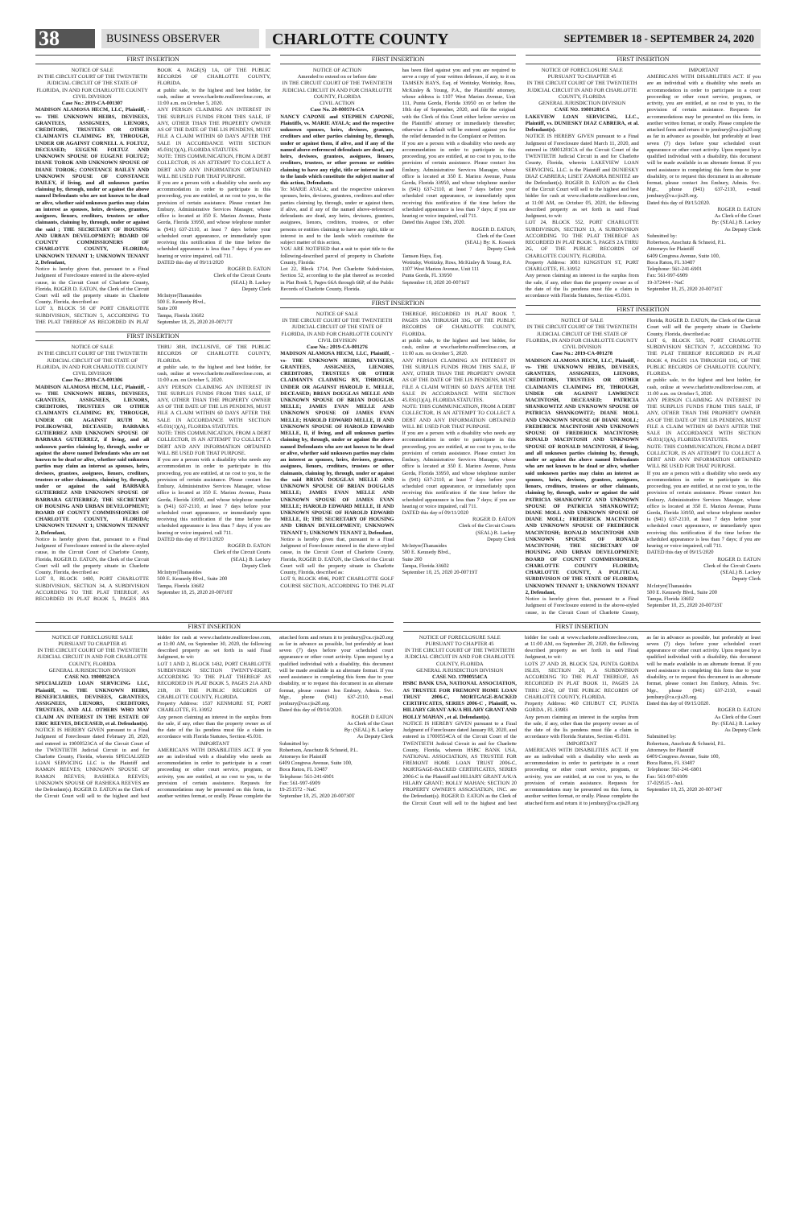38
BUSINESS OBSERVER
CHARLOTTE COUNTY SEPTEMBER 18 - SEPTEMBER 24, 2020
FIRST INSERTION
NOTICE OF SALE
IN THE CIRCUIT COURT OF THE TWENTIETH JUDICIAL CIRCUIT OF THE STATE OF FLORIDA, IN AND FOR CHARLOTTE COUNTY
CIVIL DIVISION
Case No.: 2019-CA-001307
MADISON ALAMOSA HECM, LLC, Plaintiff, -vs- THE UNKNOWN HEIRS, DEVISEES, GRANTEES, ASSIGNEES, LIENORS, CREDITORS, TRUSTEES OR OTHER CLAIMANTS CLAIMING BY, THROUGH, UNDER OR AGAINST CORNELL A. FOLTUZ, DECEASED; EUGENE FOLTUZ AND UNKNOWN SPOUSE OF EUGENE FOLTUZ; DIANE TOROK AND UNKNOWN SPOUSE OF DIANE TOROK; CONSTANCE BAILEY AND UNKNOWN SPOUSE OF CONSTANCE BAILEY, if living, and all unknown parties claiming by, through, under or against the above named Defendants who are not known to be dead or alive, whether said unknown parties may claim an interest as spouses, heirs, devisees, grantees, assignees, lienors, creditors, trustees or other claimants, claiming by, through, under or against the said ; THE SECRETARY OF HOUSING AND URBAN DEVELOPMENT; BOARD OF COUNTY COMMISSIONERS OF CHARLOTTE COUNTY, FLORIDA; UNKNOWN TENANT 1; UNKNOWN TENANT 2, Defendant,
Notice is hereby given that, pursuant to a Final Judgment of Foreclosure entered in the above-styled cause, in the Circuit Court of Charlotte County, Florida, ROGER D. EATON, the Clerk of the Circuit Court will sell the property situate in Charlotte County, Florida, described as:
LOT 3, BLOCK 58 OF PORT CHARLOTTE SUBDIVISION, SECTION 5, ACCORDING TO THE PLAT THEREOF AS RECORDED IN PLAT BOOK 4, PAGE(S) 1A, OF THE PUBLIC RECORDS OF CHARLOTTE COUNTY, FLORIDA.
at public sale, to the highest and best bidder, for cash, online at www.charlotte.realforeclose.com, at 11:00 a.m. on October 5, 2020.
ANY PERSON CLAIMING AN INTEREST IN THE SURPLUS FUNDS FROM THIS SALE, IF ANY, OTHER THAN THE PROPERTY OWNER AS OF THE DATE OF THE LIS PENDENS, MUST FILE A CLAIM WITHIN 60 DAYS AFTER THE SALE IN ACCORDANCE WITH SECTION 45.031(1)(A), FLORIDA STATUTES.
NOTE: THIS COMMUNICATION, FROM A DEBT COLLECTOR, IS AN ATTEMPT TO COLLECT A DEBT AND ANY INFORMATION OBTAINED WILL BE USED FOR THAT PURPOSE.
If you are a person with a disability who needs any accommodation in order to participate in this proceeding, you are entitled, at no cost to you, to the provision of certain assistance. Please contact Jon Embury, Administrative Services Manager, whose office is located at 350 E. Marion Avenue, Punta Gorda, Florida 33950, and whose telephone number is (941) 637-2110, at least 7 days before your scheduled court appearance, or immediately upon receiving this notification if the time before the scheduled appearance is less than 7 days; if you are hearing or voice impaired, call 711.
DATED this day of 09/11/2020
ROGER D. EATON
Clerk of the Circuit Courts
(SEAL) B. Lackey
Deputy Clerk
McIntyre|Thanasides
500 E. Kennedy Blvd.,
Suite 200
Tampa, Florida 33602
September 18, 25, 2020 20-00717T
FIRST INSERTION
NOTICE OF SALE
IN THE CIRCUIT COURT OF THE TWENTIETH JUDICIAL CIRCUIT OF THE STATE OF FLORIDA, IN AND FOR CHARLOTTE COUNTY
CIVIL DIVISION
Case No.: 2019-CA-001306
MADISON ALAMOSA HECM, LLC, Plaintiff, -vs- THE UNKNOWN HEIRS, DEVISEES, GRANTEES, ASSIGNEES, LIENORS, CREDITORS, TRUSTEES OR OTHER CLAIMANTS CLAIMING BY, THROUGH, UNDER OR AGAINST RUTH M. POLIKOWSKI, DECEASED; BARBARA GUTIERREZ AND UNKNOWN SPOUSE OF BARBARA GUTIERREZ, if living, and all unknown parties claiming by, through, under or against the above named Defendants who are not known to be dead or alive, whether said unknown parties may claim an interest as spouses, heirs, devisees, grantees, assignees, lienors, creditors, trustees or other claimants, claiming by, through, under or against the said BARBARA GUTIERREZ AND UNKNOWN SPOUSE OF BARBARA GUTIERREZ; THE SECRETARY OF HOUSING AND URBAN DEVELOPMENT; BOARD OF COUNTY COMMISSIONERS OF CHARLOTTE COUNTY, FLORIDA; UNKNOWN TENANT 1; UNKNOWN TENANT 2, Defendant,
Notice is hereby given that, pursuant to a Final Judgment of Foreclosure entered in the above-styled cause, in the Circuit Court of Charlotte County, Florida, ROGER D. EATON, the Clerk of the Circuit Court will sell the property situate in Charlotte County, Florida, described as:
LOT 8, BLOCK 1480, PORT CHARLOTTE SUBDIVISION, SECTION 34, A SUBDIVISION ACCORDING TO THE PLAT THEREOF, AS RECORDED IN PLAT BOOK 5, PAGES 38A THRU 38H, INCLUSIVE, OF THE PUBLIC RECORDS OF CHARLOTTE COUNTY, FLORIDA.
at public sale, to the highest and best bidder, for cash, online at www.charlotte.realforeclose.com, at 11:00 a.m. on October 5, 2020.
ANY PERSON CLAIMING AN INTEREST IN THE SURPLUS FUNDS FROM THIS SALE, IF ANY, OTHER THAN THE PROPERTY OWNER AS OF THE DATE OF THE LIS PENDENS, MUST FILE A CLAIM WITHIN 60 DAYS AFTER THE SALE IN ACCORDANCE WITH SECTION 45.031(1)(A), FLORIDA STATUTES.
NOTE: THIS COMMUNICATION, FROM A DEBT COLLECTOR, IS AN ATTEMPT TO COLLECT A DEBT AND ANY INFORMATION OBTAINED WILL BE USED FOR THAT PURPOSE.
If you are a person with a disability who needs any accommodation in order to participate in this proceeding, you are entitled, at no cost to you, to the provision of certain assistance. Please contact Jon Embury, Administrative Services Manager, whose office is located at 350 E. Marion Avenue, Punta Gorda, Florida 33950, and whose telephone number is (941) 637-2110, at least 7 days before your scheduled court appearance, or immediately upon receiving this notification if the time before the scheduled appearance is less than 7 days; if you are hearing or voice impaired, call 711.
DATED this day of 09/11/2020
ROGER D. EATON
Clerk of the Circuit Courts
(SEAL) B. Lackey
Deputy Clerk
McIntyre|Thanasides
500 E. Kennedy Blvd., Suite 200
Tampa, Florida 33602
September 18, 25, 2020 20-00718T
FIRST INSERTION
NOTICE OF ACTION
Amended to extend on or before date
IN THE CIRCUIT COURT OF THE TWENTIETH JUDICIAL CIRCUIT IN AND FOR CHARLOTTE COUNTY, FLORIDA
CIVIL ACTION
Case No. 20-000574-CA
NANCY CAPONE and STEPHEN CAPONE, Plaintiffs, vs. MARIE AYALA; and the respective unknown spouses, heirs, devisees, grantees, creditors and other parties claiming by, through, under or against them, if alive, and if any of the named above-referenced defendants are dead, any heirs, devisees, grantees, assignees, lienors, creditors, trustees, or other persons or entities claiming to have any right, title or interest in and to the lands which constitute the subject matter of this action, Defendants.
To: MARIE AYALA; and the respective unknown spouses, heirs, devisees, grantees, creditors and other parties claiming by, through, under or against them, if alive, and if any of the named above-referenced defendants are dead, any heirs, devisees, grantees, assignees, lienors, creditors, trustees, or other persons or entities claiming to have any right, title or interest in and to the lands which constitute the subject matter of this action,
YOU ARE NOTIFIED that a suit to quiet title to the following-described parcel of property in Charlotte County, Florida:
Lot 22, Block 1714, Port Charlotte Subdivision, Section 52, according to the plat thereof as recorded in Plat Book 5, Pages 66A through 66P, of the Public Records of Charlotte County, Florida.
has been filed against you and you are required to serve a copy of your written defenses, if any, to it on TAMSEN HAYS, Esq. of Wotitzky, Wotitzky, Ross, McKinley & Young, P.A., the Plaintiffs' attorney, whose address is 1107 West Marion Avenue, Unit 111, Punta Gorda, Florida 33950 on or before the 18th day of September, 2020, and file the original with the Clerk of this Court either before service on the Plaintiffs' attorney or immediately thereafter; otherwise a Default will be entered against you for the relief demanded in the Complaint or Petition.
If you are a person with a disability who needs any accommodation in order to participate in this proceeding, you are entitled, at no cost to you, to the provision of certain assistance. Please contact Jon Embury, Administrative Services Manager, whose office is located at 350 E. Marion Avenue, Punta Gorda, Florida 33950, and whose telephone number is (941) 637-2110, at least 7 days before your scheduled court appearance, or immediately upon receiving this notification if the time before the scheduled appearance is less than 7 days; if you are hearing or voice impaired, call 711.
Dated this August 13th, 2020.
ROGER D. EATON,
Clerk of the Court
(SEAL) By: K. Kossick
Deputy Clerk
Tamsen Hays, Esq.
Wotitzky, Wotitzky, Ross, McKinley & Young, P.A.
1107 West Marion Avenue, Unit 111
Punta Gorda, FL 33950
September 18, 2020 20-00716T
FIRST INSERTION
NOTICE OF SALE
IN THE CIRCUIT COURT OF THE TWENTIETH JUDICIAL CIRCUIT OF THE STATE OF FLORIDA, IN AND FOR CHARLOTTE COUNTY
CIVIL DIVISION
Case No.: 2019-CA-001276
MADISON ALAMOSA HECM, LLC, Plaintiff, -vs- THE UNKNOWN HEIRS, DEVISEES, GRANTEES, ASSIGNEES, LIENORS, CREDITORS, TRUSTEES OR OTHER CLAIMANTS CLAIMING BY, THROUGH, UNDER OR AGAINST HAROLD E. MELLE, DECEASED; BRIAN DOUGLAS MELLE AND UNKNOWN SPOUSE OF BRIAN DOUGLAS MELLE; JAMES EVAN MELLE AND UNKNOWN SPOUSE OF JAMES EVAN MELLE; HAROLD EDWARD MELLE, II AND UNKNOWN SPOUSE OF HAROLD EDWARD MELLE, II, if living, and all unknown parties claiming by, through, under or against the above named Defendants who are not known to be dead or alive, whether said unknown parties may claim an interest as spouses, heirs, devisees, grantees, assignees, lienors, creditors, trustees or other claimants, claiming by, through, under or against the said BRIAN DOUGLAS MELLE AND UNKNOWN SPOUSE OF BRIAN DOUGLAS MELLE; JAMES EVAN MELLE AND UNKNOWN SPOUSE OF JAMES EVAN MELLE; HAROLD EDWARD MELLE, II AND UNKNOWN SPOUSE OF HAROLD EDWARD MELLE, II; THE SECRETARY OF HOUSING AND URBAN DEVELOPMENT; UNKNOWN TENANT 1; UNKNOWN TENANT 2, Defendant,
Notice is hereby given that, pursuant to a Final Judgment of Foreclosure entered in the above-styled cause, in the Circuit Court of Charlotte County, Florida, ROGER D. EATON, the Clerk of the Circuit Court will sell the property situate in Charlotte County, Florida, described as:
LOT 9, BLOCK 4846, PORT CHARLOTTE GOLF COURSE SECTION, ACCORDING TO THE PLAT THEREOF, RECORDED IN PLAT BOOK 7, PAGES 33A THROUGH 33G, OF THE PUBLIC RECORDS OF CHARLOTTE COUNTY, FLORIDA.
at public sale, to the highest and best bidder, for cash, online at ww.charlotte.realforeclose.com, at 11:00 a.m. on October 5, 2020.
ANY PERSON CLAIMING AN INTEREST IN THE SURPLUS FUNDS FROM THIS SALE, IF ANY, OTHER THAN THE PROPERTY OWNER AS OF THE DATE OF THE LIS PENDENS, MUST FILE A CLAIM WITHIN 60 DAYS AFTER THE SALE IN ACCORDANCE WITH SECTION 45.031(1)(A), FLORIDA STATUTES.
NOTE: THIS COMMUNICATION, FROM A DEBT COLLECTOR, IS AN ATTEMPT TO COLLECT A DEBT AND ANY INFORMATION OBTAINED WILL BE USED FOR THAT PURPOSE.
If you are a person with a disability who needs any accommodation in order to participate in this proceeding, you are entitled, at no cost to you, to the provision of certain assistance. Please contact Jon Embury, Administrative Services Manager, whose office is located at 350 E. Marion Avenue, Punta Gorda, Florida 33950, and whose telephone number is (941) 637-2110, at least 7 days before your scheduled court appearance, or immediately upon receiving this notification if the time before the scheduled appearance is less than 7 days; if you are hearing or voice impaired, call 711.
DATED this day of 09/11/2020
ROGER D. EATON
Clerk of the Circuit Courts
(SEAL) B. Lackey
Deputy Clerk
McIntyre|Thanasides
500 E. Kennedy Blvd.,
Suite 200
Tampa, Florida 33602
September 18, 25, 2020 20-00719T
FIRST INSERTION
NOTICE OF FORECLOSURE SALE
PURSUANT TO CHAPTER 45
IN THE CIRCUIT COURT OF THE TWENTIETH JUDICIAL CIRCUIT IN AND FOR CHARLOTTE COUNTY, FLORIDA
GENERAL JURISDICTION DIVISION
CASE NO. 19001281CA
LAKEVIEW LOAN SERVICING, LLC., Plaintiff, vs. DUNIESKY DIAZ CABRERA, et al. Defendant(s).
NOTICE IS HEREBY GIVEN pursuant to a Final Judgment of Foreclosure dated March 11, 2020, and entered in 19001281CA of the Circuit Court of the TWENTIETH Judicial Circuit in and for Charlotte County, Florida, wherein LAKEVIEW LOAN SERVICING, LLC. is the Plaintiff and DUNIESKY DIAZ CABRERA; LISET ZAMORA BENITEZ are the Defendant(s). ROGER D. EATON as the Clerk of the Circuit Court will sell to the highest and best bidder for cash at www.charlotte.realforeclose.com, at 11:00 AM, on October 05, 2020, the following described property as set forth in said Final Judgment, to wit:
LOT 24, BLOCK 552, PORT CHARLOTTE SUBDIVISION, SECTION 13, A SUBDIVISION ACCORDING TO THE PLAT THEREOF AS RECORDED IN PLAT BOOK 5, PAGES 2A THRU 2G, OF THE PUBLIC RECORDS OF CHARLOTTE COUNTY, FLORIDA.
Property Address: 3081 KINGSTON ST, PORT CHARLOTTE, FL 33952
Any person claiming an interest in the surplus from the sale, if any, other than the property owner as of the date of the lis pendens must file a claim in accordance with Florida Statutes, Section 45.031.
IMPORTANT
AMERICANS WITH DISABILITIES ACT. If you are an individual with a disability who needs an accommodation in order to participate in a court proceeding or other court service, program, or activity, you are entitled, at no cost to you, to the provision of certain assistance. Requests for accommodations may be presented on this form, in another written format, or orally. Please complete the attached form and return it to jembury@ca.cjis20.org as far in advance as possible, but preferably at least seven (7) days before your scheduled court appearance or other court activity. Upon request by a qualified individual with a disability, this document will be made available in an alternate format. If you need assistance in completing this form due to your disability, or to request this document in an alternate format, please contact Jon Embury, Admin. Svc. Mgr., phone (941) 637-2110, e-mail jembury@ca.cjis20.org.
Dated this day of 09/15/2020.
ROGER D. EATON
As Clerk of the Court
By: (SEAL) B. Lackey
As Deputy Clerk
Submitted by:
Robertson, Anschutz & Schneid, P.L.
Attorneys for Plaintiff
6409 Congress Avenue, Suite 100,
Boca Raton, FL 33487
Telephone: 561-241-6901
Fax: 561-997-6909
19-372444 - NaC
September 18, 25, 2020 20-00731T
FIRST INSERTION
NOTICE OF SALE
IN THE CIRCUIT COURT OF THE TWENTIETH JUDICIAL CIRCUIT OF THE STATE OF FLORIDA, IN AND FOR CHARLOTTE COUNTY
CIVIL DIVISION
Case No.: 2019-CA-001278
MADISON ALAMOSA HECM, LLC, Plaintiff, -vs- THE UNKNOWN HEIRS, DEVISEES, GRANTEES, ASSIGNEES, LIENORS, CREDITORS, TRUSTEES OR OTHER CLAIMANTS CLAIMING BY, THROUGH, UNDER OR AGAINST LAWRENCE MACINTOSH, DECEASED; PATRICIA SHANKOWITZ AND UNKNOWN SPOUSE OF PATRICIA SHANKOWITZ; DIANE MOLL AND UNKNOWN SPOUSE OF DIANE MOLL; FREDERICK MACINTOSH AND UNKNOWN SPOUSE OF FREDERICK MACINTOSH; RONALD MACINTOSH AND UNKNOWN SPOUSE OF RONALD MACINTOSH, if living, and all unknown parties claiming by, through, under or against the above named Defendants who are not known to be dead or alive, whether said unknown parties may claim an interest as spouses, heirs, devisees, grantees, assignees, lienors, creditors, trustees or other claimants, claiming by, through, under or against the said PATRICIA SHANKOWITZ AND UNKNOWN SPOUSE OF PATRICIA SHANKOWITZ; DIANE MOLL AND UNKNOWN SPOUSE OF DIANE MOLL; FREDERICK MACINTOSH AND UNKNOWN SPOUSE OF FREDERICK MACINTOSH; RONALD MACINTOSH AND UNKNOWN SPOUSE OF RONALD MACINTOSH; THE SECRETARY OF HOUSING AND URBAN DEVELOPMENT; BOARD OF COUNTY COMMISSIONERS, CHARLOTTE COUNTY FLORIDA; CHARLOTTE COUNTY, A POLITICAL SUBDIVISION OF THE STATE OF FLORIDA; UNKNOWN TENANT 1; UNKNOWN TENANT 2, Defendant,
Notice is hereby given that, pursuant to a Final Judgment of Foreclosure entered in the above-styled cause, in the Circuit Court of Charlotte County, Florida, ROGER D. EATON, the Clerk of the Circuit Court will sell the property situate in Charlotte County, Florida, described as:
LOT 6, BLOCK 535, PORT CHARLOTTE SUBDIVISION SECTION 7, ACCORDING TO THE PLAT THEREOF RECORDED IN PLAT BOOK 4, PAGES 11A THROUGH 11G, OF THE PUBLIC RECORDS OF CHARLOTTE COUNTY, FLORIDA.
at public sale, to the highest and best bidder, for cash, online at www.charlotte.realforeclose.com, at 11:00 a.m. on October 5, 2020.
ANY PERSON CLAIMING AN INTEREST IN THE SURPLUS FUNDS FROM THIS SALE, IF ANY, OTHER THAN THE PROPERTY OWNER AS OF THE DATE OF THE LIS PENDENS, MUST FILE A CLAIM WITHIN 60 DAYS AFTER THE SALE IN ACCORDANCE WITH SECTION 45.031(1)(A), FLORIDA STATUTES.
NOTE: THIS COMMUNICATION, FROM A DEBT COLLECTOR, IS AN ATTEMPT TO COLLECT A DEBT AND ANY INFORMATION OBTAINED WILL BE USED FOR THAT PURPOSE.
If you are a person with a disability who needs any accommodation in order to participate in this proceeding, you are entitled, at no cost to you, to the provision of certain assistance. Please contact Jon Embury, Administrative Services Manager, whose office is located at 350 E. Marion Avenue, Punta Gorda, Florida 33950, and whose telephone number is (941) 637-2110, at least 7 days before your scheduled court appearance, or immediately upon receiving this notification if the time before the scheduled appearance is less than 7 days; if you are hearing or voice impaired, call 711.
DATED this day of 09/15/2020
ROGER D. EATON
Clerk of the Circuit Courts
(SEAL) B. Lackey
Deputy Clerk
McIntyre|Thanasides
500 E. Kennedy Blvd., Suite 200
Tampa, Florida 33602
September 18, 25, 2020 20-00733T
FIRST INSERTION
NOTICE OF FORECLOSURE SALE
PURSUANT TO CHAPTER 45
IN THE CIRCUIT COURT OF THE TWENTIETH JUDICIAL CIRCUIT IN AND FOR CHARLOTTE COUNTY, FLORIDA
GENERAL JURISDICTION DIVISION
CASE NO. 19000523CA
SPECIALIZED LOAN SERVICING LLC, Plaintiff, vs. THE UNKNOWN HEIRS, BENEFICIARIES, DEVISEES, GRANTEES, ASSIGNEES, LIENORS, CREDITORS, TRUSTEES, AND ALL OTHERS WHO MAY CLAIM AN INTEREST IN THE ESTATE OF ERIC REEVES, DECEASED, et al. Defendant(s).
NOTICE IS HEREBY GIVEN pursuant to a Final Judgment of Foreclosure dated February 28, 2020, and entered in 19000523CA of the Circuit Court of the TWENTIETH Judicial Circuit in and for Charlotte County, Florida, wherein SPECIALIZED LOAN SERVICING LLC is the Plaintiff and RAMON REEVES; UNKNOWN SPOUSE OF RAMON REEVES; RASHEKA REEVES; UNKNOWN SPOUSE OF RASHEKA REEVES are the Defendant(s). ROGER D. EATON as the Clerk of the Circuit Court will sell to the highest and best bidder for cash at www.charlotte.realforeclose.com, at 11:00 AM, on September 30, 2020, the following described property as set forth in said Final Judgment, to wit:
LOT 1 AND 2, BLOCK 1432, PORT CHARLOTTE SUBDIVISION SECTION TWENTY-EIGHT, ACCORDING TO THE PLAT THEREOF AS RECORDED IN PLAT BOOK 5, PAGES 21A AND 21B, IN THE PUBLIC RECORDS OF CHARLOTTE COUNTY, FLORIDA.
Property Address: 1537 KENMORE ST, PORT CHARLOTTE, FL 33952
Any person claiming an interest in the surplus from the sale, if any, other than the property owner as of the date of the lis pendens must file a claim in accordance with Florida Statutes, Section 45.031.
IMPORTANT
AMERICANS WITH DISABILITIES ACT. If you are an individual with a disability who needs an accommodation in order to participate in a court proceeding or other court service, program, or activity, you are entitled, at no cost to you, to the provision of certain assistance. Requests for accommodations may be presented on this form, in another written format, or orally. Please complete the attached form and return it to jembury@ca.cjis20.org as far in advance as possible, but preferably at least seven (7) days before your scheduled court appearance or other court activity. Upon request by a qualified individual with a disability, this document will be made available in an alternate format. If you need assistance in completing this form due to your disability, or to request this document in an alternate format, please contact Jon Embury, Admin. Svc. Mgr., phone (941) 637-2110, e-mail jembury@ca.cjis20.org.
Dated this day of 09/14/2020.
ROGER D EATON
As Clerk of the Court
By: (SEAL) B. Lackey
As Deputy Clerk
Submitted by:
Robertson, Anschutz & Schneid, P.L.
Attorneys for Plaintiff
6409 Congress Avenue, Suite 100,
Boca Raton, FL 33487
Telephone: 561-241-6901
Fax: 561-997-6909
19-251572 - NaC
September 18, 25, 2020 20-00730T
FIRST INSERTION
NOTICE OF FORECLOSURE SALE
PURSUANT TO CHAPTER 45
IN THE CIRCUIT COURT OF THE TWENTIETH JUDICIAL CIRCUIT IN AND FOR CHARLOTTE COUNTY, FLORIDA
GENERAL JURISDICTION DIVISION
CASE NO. 17000554CA
HSBC BANK USA, NATIONAL ASSOCIATION, AS TRUSTEE FOR FREMONT HOME LOAN TRUST 2006-C, MORTGAGE-BACKED CERTIFICATES, SERIES 2006-C , Plaintiff, vs. HILIARY GRANT A/K/A HILARY GRANT AND HOLLY MAHAN , et al. Defendant(s).
NOTICE IS HEREBY GIVEN pursuant to a Final Judgment of Foreclosure dated January 08, 2020, and entered in 17000554CA of the Circuit Court of the TWENTIETH Judicial Circuit in and for Charlotte County, Florida, wherein HSBC BANK USA, NATIONAL ASSOCIATION, AS TRUSTEE FOR FREMONT HOME LOAN TRUST 2006-C, MORTGAGE-BACKED CERTIFICATES, SERIES 2006-C is the Plaintiff and HILIARY GRANT A/K/A HILARY GRANT; HOLLY MAHAN; SECTION 20 PROPERTY OWNER'S ASSOCIATION, INC. are the Defendant(s). ROGER D. EATON as the Clerk of the Circuit Court will sell to the highest and best bidder for cash at www.charlotte.realforeclose.com, at 11:00 AM, on September 28, 2020, the following described property as set forth in said Final Judgment, to wit:
LOTS 27 AND 28, BLOCK 524, PUNTA GORDA ISLES, SECTION 20, A SUBDIVISION ACCORDING TO THE PLAT THEREOF, AS RECORDED IN PLAT BOOK 11, PAGES 2A THRU 2Z42, OF THE PUBLIC RECORDS OF CHARLOTTE COUNTY, FLORIDA.
Property Address: 460 CHUBUT CT, PUNTA GORDA , FL 33983
Any person claiming an interest in the surplus from the sale, if any, other than the property owner as of the date of the lis pendens must file a claim in accordance with Florida Statutes, Section 45.031.
IMPORTANT
AMERICANS WITH DISABILITIES ACT. If you are an individual with a disability who needs an accommodation in order to participate in a court proceeding or other court service, program, or activity, you are entitled, at no cost to you, to the provision of certain assistance. Requests for accommodations may be presented on this form, in another written format, or orally. Please complete the attached form and return it to jembury@ca.cjis20.org as far in advance as possible, but preferably at least seven (7) days before your scheduled court appearance or other court activity. Upon request by a qualified individual with a disability, this document will be made available in an alternate format. If you need assistance in completing this form due to your disability, or to request this document in an alternate format, please contact Jon Embury, Admin. Svc. Mgr., phone (941) 637-2110, e-mail jembury@ca.cjis20.org.
Dated this day of 09/15/2020.
ROGER D. EATON
As Clerk of the Court
By: (SEAL) B. Lackey
As Deputy Clerk
Submitted by:
Robertson, Anschutz & Schneid, P.L.
Attorneys for Plaintiff
6409 Congress Avenue, Suite 100,
Boca Raton, FL 33487
Telephone: 561-241-6901
Fax: 561-997-6909
17-029515 - AnL
September 18, 25, 2020 20-00734T